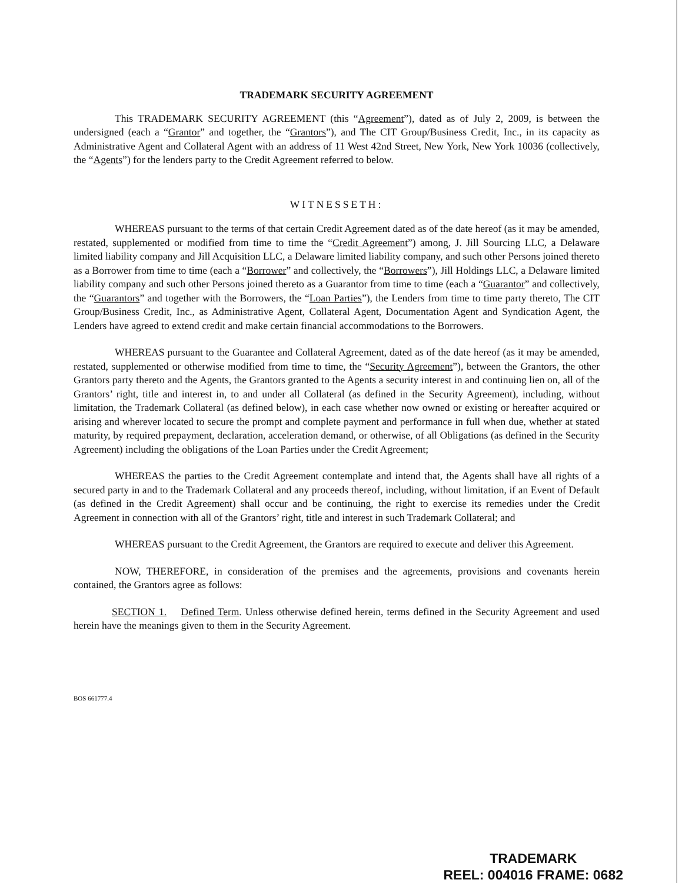TRADEMARK SECURITY AGREEMENT
This TRADEMARK SECURITY AGREEMENT (this “Agreement”), dated as of July 2, 2009, is between the undersigned (each a “Grantor” and together, the “Grantors”), and The CIT Group/Business Credit, Inc., in its capacity as Administrative Agent and Collateral Agent with an address of 11 West 42nd Street, New York, New York 10036 (collectively, the “Agents”) for the lenders party to the Credit Agreement referred to below.
WITNESSETH:
WHEREAS pursuant to the terms of that certain Credit Agreement dated as of the date hereof (as it may be amended, restated, supplemented or modified from time to time the “Credit Agreement”) among, J. Jill Sourcing LLC, a Delaware limited liability company and Jill Acquisition LLC, a Delaware limited liability company, and such other Persons joined thereto as a Borrower from time to time (each a “Borrower” and collectively, the “Borrowers”), Jill Holdings LLC, a Delaware limited liability company and such other Persons joined thereto as a Guarantor from time to time (each a “Guarantor” and collectively, the “Guarantors” and together with the Borrowers, the “Loan Parties”), the Lenders from time to time party thereto, The CIT Group/Business Credit, Inc., as Administrative Agent, Collateral Agent, Documentation Agent and Syndication Agent, the Lenders have agreed to extend credit and make certain financial accommodations to the Borrowers.
WHEREAS pursuant to the Guarantee and Collateral Agreement, dated as of the date hereof (as it may be amended, restated, supplemented or otherwise modified from time to time, the “Security Agreement”), between the Grantors, the other Grantors party thereto and the Agents, the Grantors granted to the Agents a security interest in and continuing lien on, all of the Grantors’ right, title and interest in, to and under all Collateral (as defined in the Security Agreement), including, without limitation, the Trademark Collateral (as defined below), in each case whether now owned or existing or hereafter acquired or arising and wherever located to secure the prompt and complete payment and performance in full when due, whether at stated maturity, by required prepayment, declaration, acceleration demand, or otherwise, of all Obligations (as defined in the Security Agreement) including the obligations of the Loan Parties under the Credit Agreement;
WHEREAS the parties to the Credit Agreement contemplate and intend that, the Agents shall have all rights of a secured party in and to the Trademark Collateral and any proceeds thereof, including, without limitation, if an Event of Default (as defined in the Credit Agreement) shall occur and be continuing, the right to exercise its remedies under the Credit Agreement in connection with all of the Grantors’ right, title and interest in such Trademark Collateral; and
WHEREAS pursuant to the Credit Agreement, the Grantors are required to execute and deliver this Agreement.
NOW, THEREFORE, in consideration of the premises and the agreements, provisions and covenants herein contained, the Grantors agree as follows:
SECTION 1. Defined Term. Unless otherwise defined herein, terms defined in the Security Agreement and used herein have the meanings given to them in the Security Agreement.
BOS 661777.4
TRADEMARK
REEL: 004016 FRAME: 0682